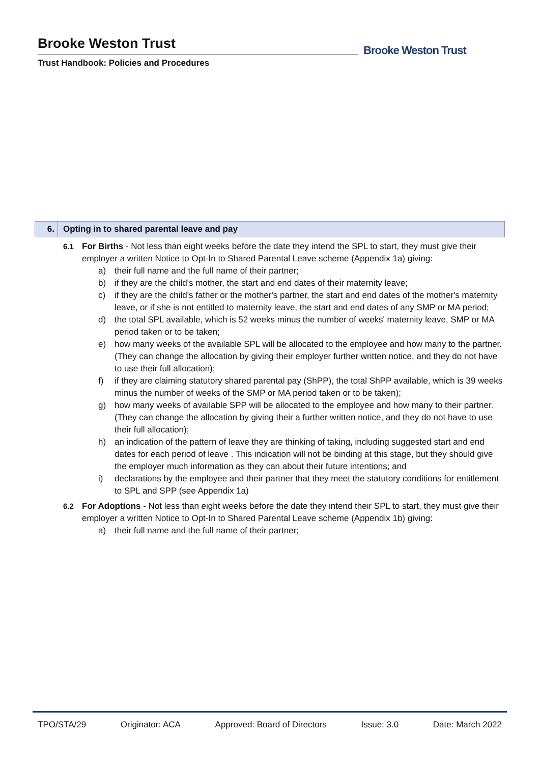Brooke Weston Trust
Trust Handbook: Policies and Procedures
Brooke Weston Trust
6. Opting in to shared parental leave and pay
6.1 For Births - Not less than eight weeks before the date they intend the SPL to start, they must give their employer a written Notice to Opt-In to Shared Parental Leave scheme (Appendix 1a) giving:
a) their full name and the full name of their partner;
b) if they are the child's mother, the start and end dates of their maternity leave;
c) if they are the child's father or the mother's partner, the start and end dates of the mother's maternity leave, or if she is not entitled to maternity leave, the start and end dates of any SMP or MA period;
d) the total SPL available, which is 52 weeks minus the number of weeks' maternity leave, SMP or MA period taken or to be taken;
e) how many weeks of the available SPL will be allocated to the employee and how many to the partner. (They can change the allocation by giving their employer further written notice, and they do not have to use their full allocation);
f) if they are claiming statutory shared parental pay (ShPP), the total ShPP available, which is 39 weeks minus the number of weeks of the SMP or MA period taken or to be taken);
g) how many weeks of available SPP will be allocated to the employee and how many to their partner. (They can change the allocation by giving their a further written notice, and they do not have to use their full allocation);
h) an indication of the pattern of leave they are thinking of taking, including suggested start and end dates for each period of leave . This indication will not be binding at this stage, but they should give the employer much information as they can about their future intentions; and
i) declarations by the employee and their partner that they meet the statutory conditions for entitlement to SPL and SPP (see Appendix 1a)
6.2 For Adoptions - Not less than eight weeks before the date they intend their SPL to start, they must give their employer a written Notice to Opt-In to Shared Parental Leave scheme (Appendix 1b) giving:
a) their full name and the full name of their partner;
TPO/STA/29 Originator: ACA Approved: Board of Directors Issue: 3.0 Date: March 2022